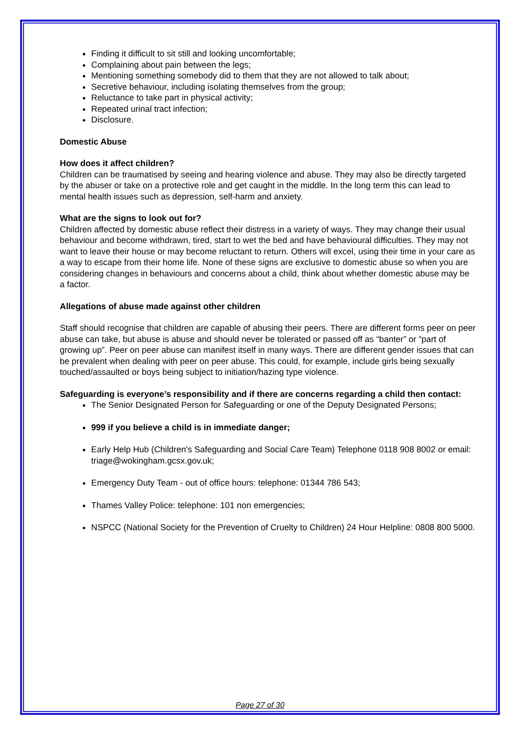Finding it difficult to sit still and looking uncomfortable;
Complaining about pain between the legs;
Mentioning something somebody did to them that they are not allowed to talk about;
Secretive behaviour, including isolating themselves from the group;
Reluctance to take part in physical activity;
Repeated urinal tract infection;
Disclosure.
Domestic Abuse
How does it affect children?
Children can be traumatised by seeing and hearing violence and abuse. They may also be directly targeted by the abuser or take on a protective role and get caught in the middle. In the long term this can lead to mental health issues such as depression, self-harm and anxiety.
What are the signs to look out for?
Children affected by domestic abuse reflect their distress in a variety of ways. They may change their usual behaviour and become withdrawn, tired, start to wet the bed and have behavioural difficulties. They may not want to leave their house or may become reluctant to return. Others will excel, using their time in your care as a way to escape from their home life. None of these signs are exclusive to domestic abuse so when you are considering changes in behaviours and concerns about a child, think about whether domestic abuse may be a factor.
Allegations of abuse made against other children
Staff should recognise that children are capable of abusing their peers. There are different forms peer on peer abuse can take, but abuse is abuse and should never be tolerated or passed off as “banter” or “part of growing up”. Peer on peer abuse can manifest itself in many ways. There are different gender issues that can be prevalent when dealing with peer on peer abuse. This could, for example, include girls being sexually touched/assaulted or boys being subject to initiation/hazing type violence.
Safeguarding is everyone’s responsibility and if there are concerns regarding a child then contact:
The Senior Designated Person for Safeguarding or one of the Deputy Designated Persons;
999 if you believe a child is in immediate danger;
Early Help Hub (Children's Safeguarding and Social Care Team) Telephone 0118 908 8002 or email: triage@wokingham.gcsx.gov.uk;
Emergency Duty Team - out of office hours: telephone: 01344 786 543;
Thames Valley Police: telephone: 101 non emergencies;
NSPCC (National Society for the Prevention of Cruelty to Children) 24 Hour Helpline: 0808 800 5000.
Page 27 of 30